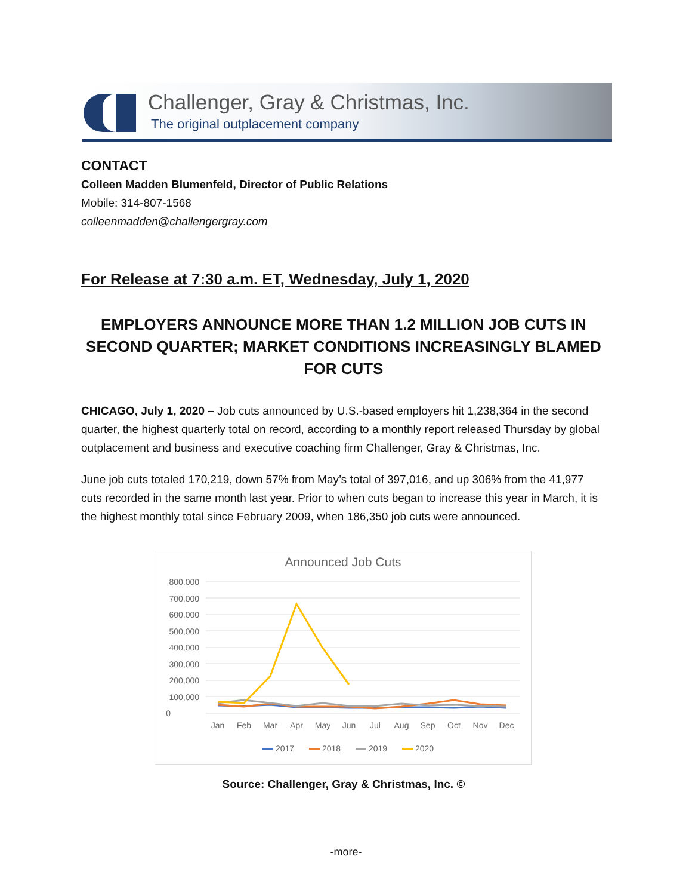Challenger, Gray & Christmas, Inc.
The original outplacement company
CONTACT
Colleen Madden Blumenfeld, Director of Public Relations
Mobile: 314-807-1568
colleenmadden@challengergray.com
For Release at 7:30 a.m. ET, Wednesday, July 1, 2020
EMPLOYERS ANNOUNCE MORE THAN 1.2 MILLION JOB CUTS IN SECOND QUARTER; MARKET CONDITIONS INCREASINGLY BLAMED FOR CUTS
CHICAGO, July 1, 2020 – Job cuts announced by U.S.-based employers hit 1,238,364 in the second quarter, the highest quarterly total on record, according to a monthly report released Thursday by global outplacement and business and executive coaching firm Challenger, Gray & Christmas, Inc.
June job cuts totaled 170,219, down 57% from May’s total of 397,016, and up 306% from the 41,977 cuts recorded in the same month last year. Prior to when cuts began to increase this year in March, it is the highest monthly total since February 2009, when 186,350 job cuts were announced.
Announced Job Cuts
800,000
700,000
600,000
500,000
400,000
300,000
200,000
100,000
0
Jan
Feb
Mar
Apr
May
Jun
Jul
Aug
Sep
Oct
Nov
Dec
2017
2018
2019
2020
Source: Challenger, Gray & Christmas, Inc. ©
-more-